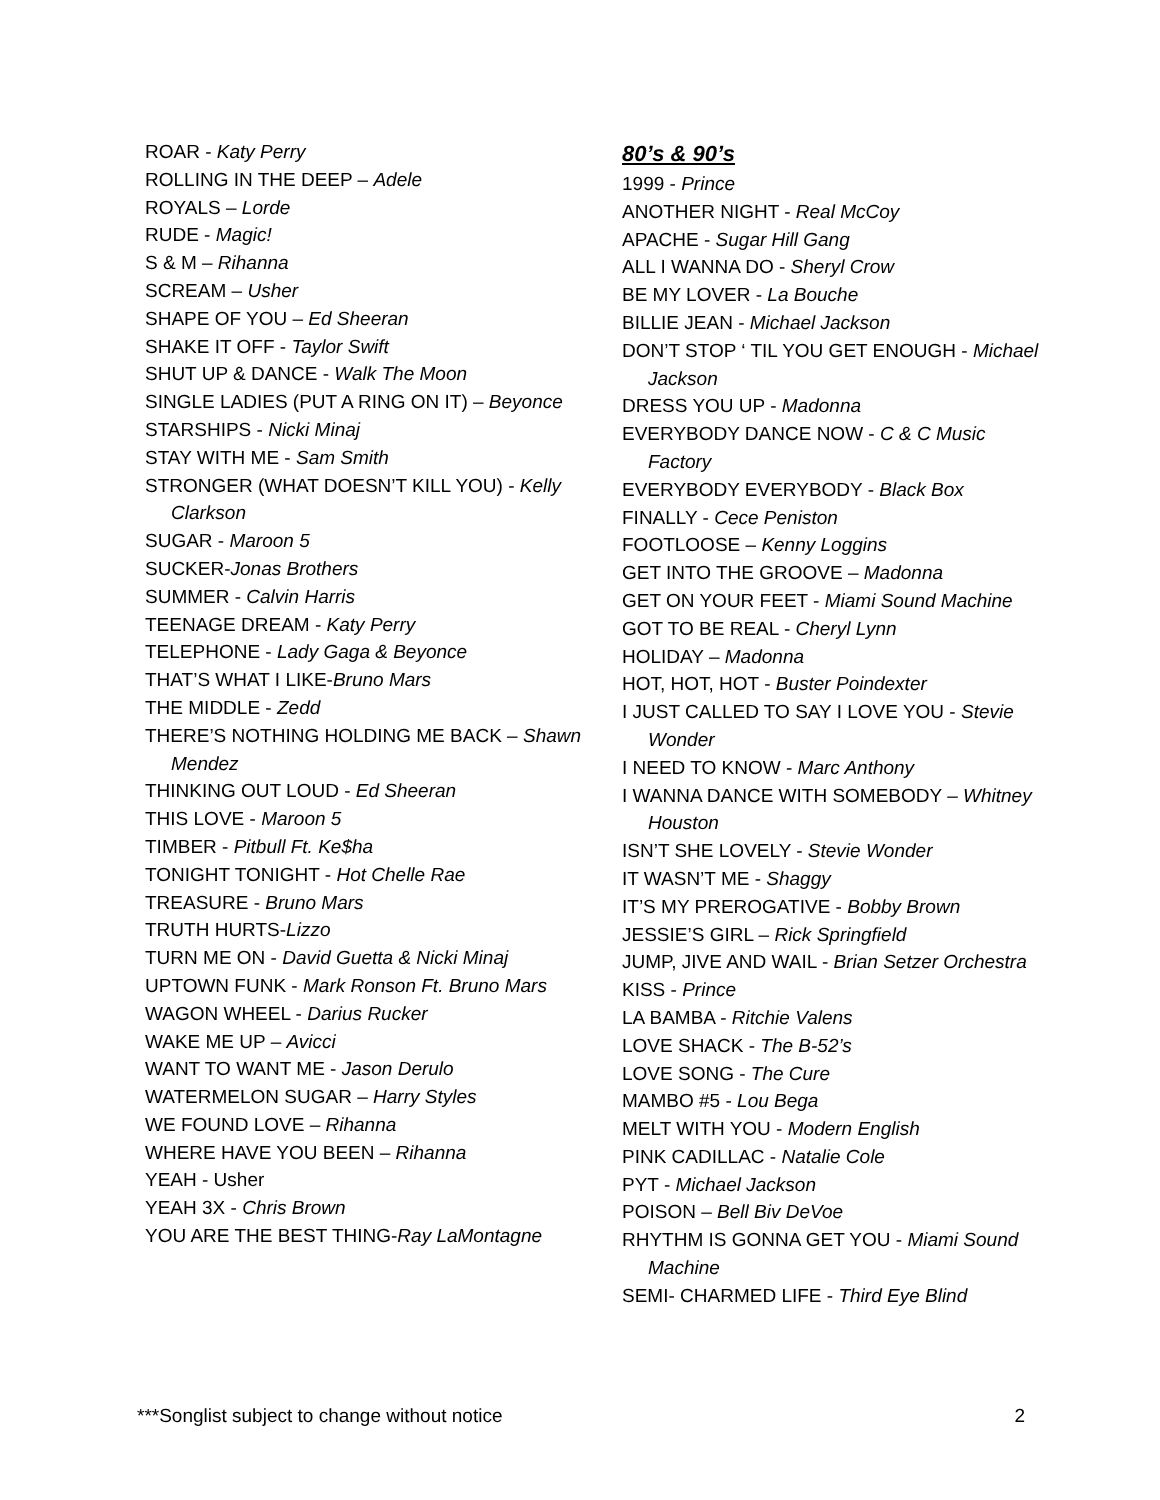ROAR - Katy Perry
ROLLING IN THE DEEP – Adele
ROYALS – Lorde
RUDE - Magic!
S & M – Rihanna
SCREAM – Usher
SHAPE OF YOU – Ed Sheeran
SHAKE IT OFF - Taylor Swift
SHUT UP & DANCE - Walk The Moon
SINGLE LADIES (PUT A RING ON IT) – Beyonce
STARSHIPS - Nicki Minaj
STAY WITH ME - Sam Smith
STRONGER (WHAT DOESN’T KILL YOU) - Kelly Clarkson
SUGAR - Maroon 5
SUCKER-Jonas Brothers
SUMMER - Calvin Harris
TEENAGE DREAM - Katy Perry
TELEPHONE - Lady Gaga & Beyonce
THAT’S WHAT I LIKE-Bruno Mars
THE MIDDLE - Zedd
THERE’S NOTHING HOLDING ME BACK – Shawn Mendez
THINKING OUT LOUD - Ed Sheeran
THIS LOVE - Maroon 5
TIMBER - Pitbull Ft. Ke$ha
TONIGHT TONIGHT - Hot Chelle Rae
TREASURE - Bruno Mars
TRUTH HURTS-Lizzo
TURN ME ON - David Guetta & Nicki Minaj
UPTOWN FUNK - Mark Ronson Ft. Bruno Mars
WAGON WHEEL - Darius Rucker
WAKE ME UP – Avicci
WANT TO WANT ME - Jason Derulo
WATERMELON SUGAR – Harry Styles
WE FOUND LOVE – Rihanna
WHERE HAVE YOU BEEN – Rihanna
YEAH - Usher
YEAH 3X - Chris Brown
YOU ARE THE BEST THING-Ray LaMontagne
80’s & 90’s
1999 - Prince
ANOTHER NIGHT - Real McCoy
APACHE - Sugar Hill Gang
ALL I WANNA DO - Sheryl Crow
BE MY LOVER - La Bouche
BILLIE JEAN - Michael Jackson
DON’T STOP ‘ TIL YOU GET ENOUGH - Michael Jackson
DRESS YOU UP - Madonna
EVERYBODY DANCE NOW - C & C Music Factory
EVERYBODY EVERYBODY - Black Box
FINALLY - Cece Peniston
FOOTLOOSE – Kenny Loggins
GET INTO THE GROOVE – Madonna
GET ON YOUR FEET - Miami Sound Machine
GOT TO BE REAL - Cheryl Lynn
HOLIDAY – Madonna
HOT, HOT, HOT - Buster Poindexter
I JUST CALLED TO SAY I LOVE YOU - Stevie Wonder
I NEED TO KNOW - Marc Anthony
I WANNA DANCE WITH SOMEBODY – Whitney Houston
ISN’T SHE LOVELY - Stevie Wonder
IT WASN’T ME - Shaggy
IT’S MY PREROGATIVE - Bobby Brown
JESSIE’S GIRL – Rick Springfield
JUMP, JIVE AND WAIL - Brian Setzer Orchestra
KISS - Prince
LA BAMBA - Ritchie Valens
LOVE SHACK - The B-52’s
LOVE SONG - The Cure
MAMBO #5 - Lou Bega
MELT WITH YOU - Modern English
PINK CADILLAC - Natalie Cole
PYT - Michael Jackson
POISON – Bell Biv DeVoe
RHYTHM IS GONNA GET YOU - Miami Sound Machine
SEMI- CHARMED LIFE - Third Eye Blind
***Songlist subject to change without notice 2